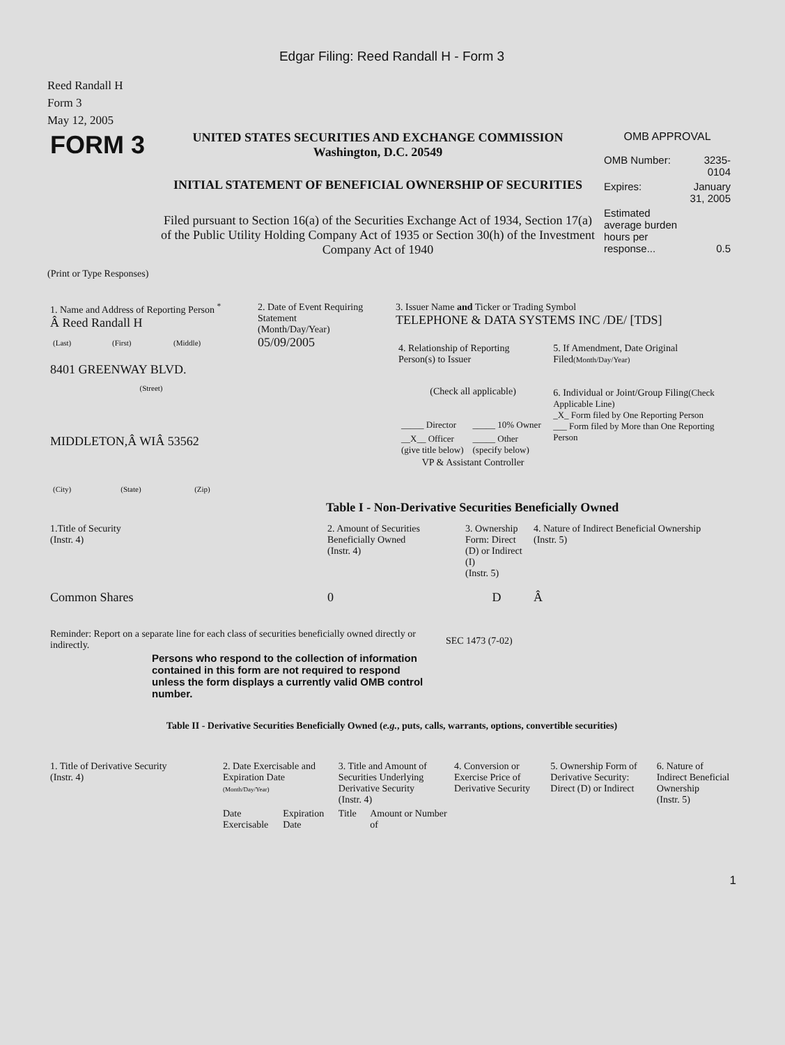Edgar Filing: Reed Randall H - Form 3
Reed Randall H
Form 3
May 12, 2005
| FORM 3 | UNITED STATES SECURITIES AND EXCHANGE COMMISSION Washington, D.C. 20549 INITIAL STATEMENT OF BENEFICIAL OWNERSHIP OF SECURITIES Filed pursuant to Section 16(a) of the Securities Exchange Act of 1934, Section 17(a) of the Public Utility Holding Company Act of 1935 or Section 30(h) of the Investment Company Act of 1940 | OMB APPROVAL / OMB Number: / 3235-0104 / / Expires: / January 31, 2005 / / Estimated average burden hours per response... / 0.5 / |
(Print or Type Responses)
| 1. Name and Address of Reporting Person <sup>*</sup> Â Reed Randall H / (Last) / (First) / (Middle) / 8401 GREENWAY BLVD. (Street) MIDDLETON,Â WIÂ 53562 / (City) / (State) / (Zip) / | 2. Date of Event Requiring Statement (Month/Day/Year) 05/09/2005 | 3. Issuer Name and Ticker or Trading Symbol TELEPHONE & DATA SYSTEMS INC /DE/ [TDS] / 4. Relationship of Reporting Person(s) to Issuer (Check all applicable) / _____ Director / _____ 10% Owner / / __X__ Officer (give title below) / _____ Other (specify below) / VP & Assistant Controller / 5. If Amendment, Date Original Filed (Month/Day/Year) 6. Individual or Joint/Group Filing (Check Applicable Line) _X_ Form filed by One Reporting Person ___ Form filed by More than One Reporting Person / |
Table I - Non-Derivative Securities Beneficially Owned
| 1.Title of Security (Instr. 4) | 2. Amount of Securities Beneficially Owned (Instr. 4) | 3. Ownership Form: Direct (D) or Indirect (I) (Instr. 5) | 4. Nature of Indirect Beneficial Ownership (Instr. 5) |
| --- | --- | --- | --- |
| Common Shares | 0 | D | Â |
| Reminder: Report on a separate line for each class of securities beneficially owned directly or indirectly. | SEC 1473 (7-02) |
Persons who respond to the collection of information contained in this form are not required to respond unless the form displays a currently valid OMB control number.
Table II - Derivative Securities Beneficially Owned (e.g., puts, calls, warrants, options, convertible securities)
| 1. Title of Derivative Security (Instr. 4) | 2. Date Exercisable and Expiration Date (Month/Day/Year) | | 3. Title and Amount of Securities Underlying Derivative Security (Instr. 4) | | 4. Conversion or Exercise Price of Derivative Security | 5. Ownership Form of Derivative Security: Direct (D) or Indirect | 6. Nature of Indirect Beneficial Ownership (Instr. 5) |
| --- | --- | --- | --- | --- | --- | --- | --- |
| | Date Exercisable | Expiration Date | Title | Amount or Number of | | | |
1